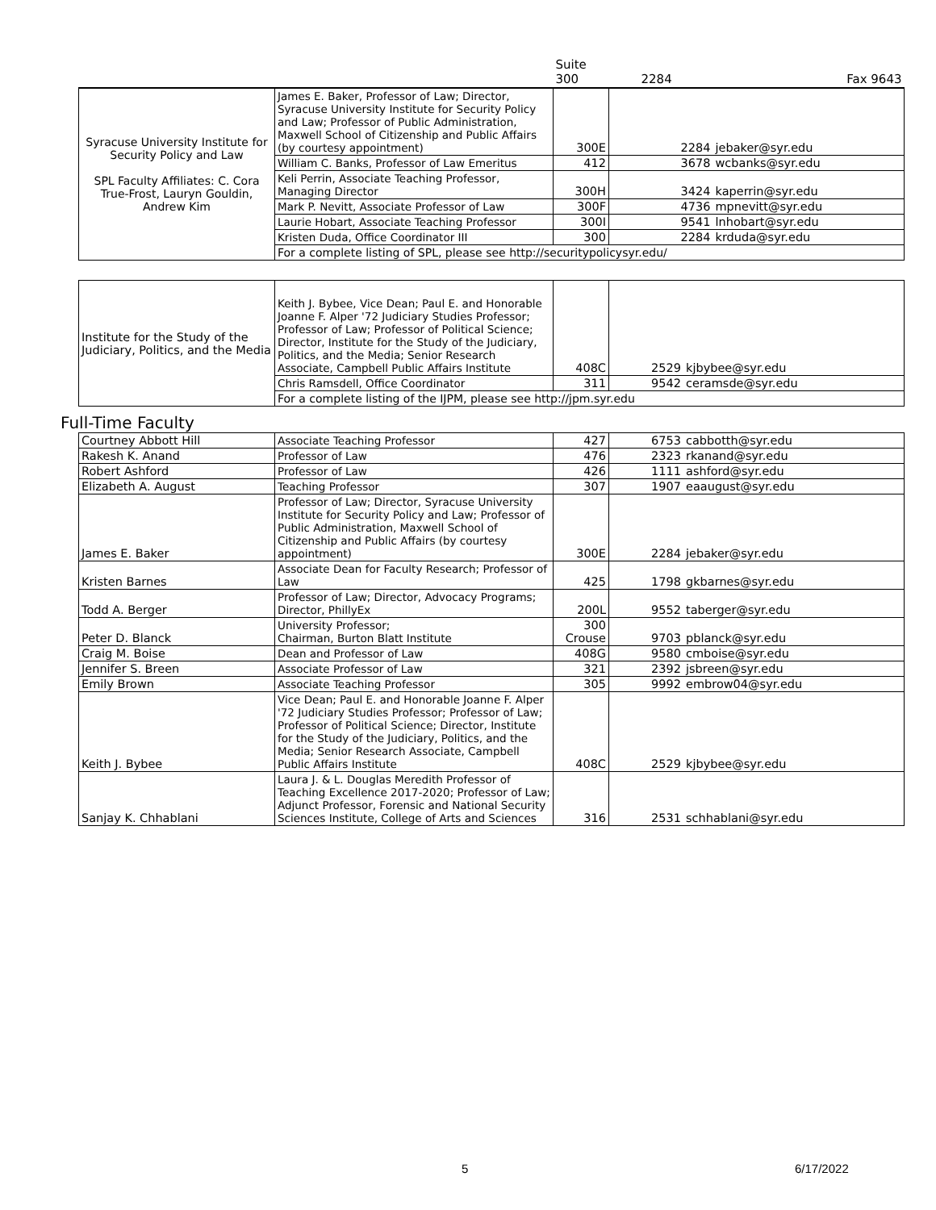| | | Suite 300 | 2284 | Fax 9643 |
| Syracuse University Institute for Security Policy and Law SPL Faculty Affiliates: C. Cora True-Frost, Lauryn Gouldin, Andrew Kim | James E. Baker, Professor of Law; Director, Syracuse University Institute for Security Policy and Law; Professor of Public Administration, Maxwell School of Citizenship and Public Affairs (by courtesy appointment) | 300E | 2284 | jebaker@syr.edu |
| | William C. Banks, Professor of Law Emeritus | 412 | 3678 | wcbanks@syr.edu |
| | Keli Perrin, Associate Teaching Professor, Managing Director | 300H | 3424 | kaperrin@syr.edu |
| | Mark P. Nevitt, Associate Professor of Law | 300F | 4736 | mpnevitt@syr.edu |
| | Laurie Hobart, Associate Teaching Professor | 300I | 9541 | lnhobart@syr.edu |
| | Kristen Duda, Office Coordinator III | 300 | 2284 | krduda@syr.edu |
| | For a complete listing of SPL, please see http://securitypolicysyr.edu/ | | | |
| Institute for the Study of the Judiciary, Politics, and the Media | Keith J. Bybee, Vice Dean; Paul E. and Honorable Joanne F. Alper '72 Judiciary Studies Professor; Professor of Law; Professor of Political Science; Director, Institute for the Study of the Judiciary, Politics, and the Media; Senior Research Associate, Campbell Public Affairs Institute | 408C | 2529 | kjbybee@syr.edu |
| | Chris Ramsdell, Office Coordinator | 311 | 9542 | ceramsde@syr.edu |
| | For a complete listing of the IJPM, please see http://jpm.syr.edu | | | |
Full-Time Faculty
| Courtney Abbott Hill | Associate Teaching Professor | 427 | 6753 | cabbotth@syr.edu |
| Rakesh K. Anand | Professor of Law | 476 | 2323 | rkanand@syr.edu |
| Robert Ashford | Professor of Law | 426 | 1111 | ashford@syr.edu |
| Elizabeth A. August | Teaching Professor | 307 | 1907 | eaaugust@syr.edu |
| James E. Baker | Professor of Law; Director, Syracuse University Institute for Security Policy and Law; Professor of Public Administration, Maxwell School of Citizenship and Public Affairs (by courtesy appointment) | 300E | 2284 | jebaker@syr.edu |
| Kristen Barnes | Associate Dean for Faculty Research; Professor of Law | 425 | 1798 | gkbarnes@syr.edu |
| Todd A. Berger | Professor of Law; Director, Advocacy Programs; Director, PhillyEx | 200L | 9552 | taberger@syr.edu |
| Peter D. Blanck | University Professor; Chairman, Burton Blatt Institute | 300 Crouse | 9703 | pblanck@syr.edu |
| Craig M. Boise | Dean and Professor of Law | 408G | 9580 | cmboise@syr.edu |
| Jennifer S. Breen | Associate Professor of Law | 321 | 2392 | jsbreen@syr.edu |
| Emily Brown | Associate Teaching Professor | 305 | 9992 | embrow04@syr.edu |
| Keith J. Bybee | Vice Dean; Paul E. and Honorable Joanne F. Alper '72 Judiciary Studies Professor; Professor of Law; Professor of Political Science; Director, Institute for the Study of the Judiciary, Politics, and the Media; Senior Research Associate, Campbell Public Affairs Institute | 408C | 2529 | kjbybee@syr.edu |
| Sanjay K. Chhablani | Laura J. & L. Douglas Meredith Professor of Teaching Excellence 2017-2020; Professor of Law; Adjunct Professor, Forensic and National Security Sciences Institute, College of Arts and Sciences | 316 | 2531 | schhablani@syr.edu |
5 6/17/2022